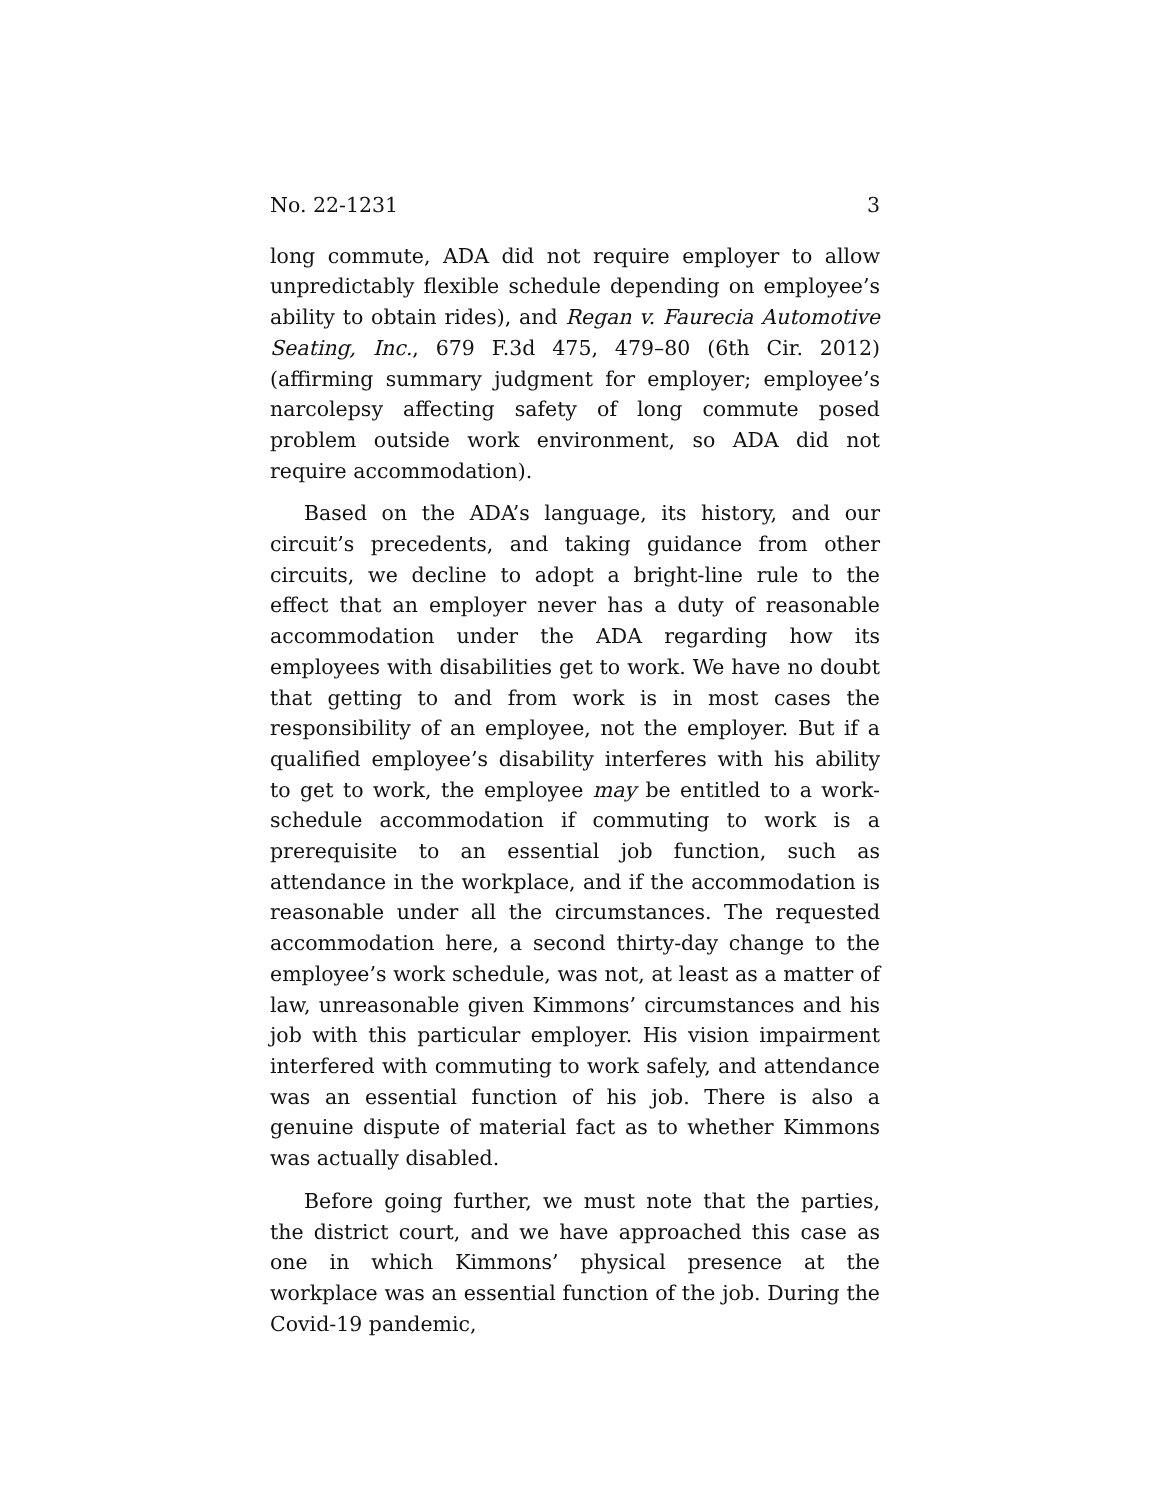No. 22-1231 3
long commute, ADA did not require employer to allow unpredictably flexible schedule depending on employee’s ability to obtain rides), and Regan v. Faurecia Automotive Seating, Inc., 679 F.3d 475, 479–80 (6th Cir. 2012) (affirming summary judgment for employer; employee’s narcolepsy affecting safety of long commute posed problem outside work environment, so ADA did not require accommodation).
Based on the ADA’s language, its history, and our circuit’s precedents, and taking guidance from other circuits, we decline to adopt a bright-line rule to the effect that an employer never has a duty of reasonable accommodation under the ADA regarding how its employees with disabilities get to work. We have no doubt that getting to and from work is in most cases the responsibility of an employee, not the employer. But if a qualified employee’s disability interferes with his ability to get to work, the employee may be entitled to a work-schedule accommodation if commuting to work is a prerequisite to an essential job function, such as attendance in the workplace, and if the accommodation is reasonable under all the circumstances. The requested accommodation here, a second thirty-day change to the employee’s work schedule, was not, at least as a matter of law, unreasonable given Kimmons’ circumstances and his job with this particular employer. His vision impairment interfered with commuting to work safely, and attendance was an essential function of his job. There is also a genuine dispute of material fact as to whether Kimmons was actually disabled.
Before going further, we must note that the parties, the district court, and we have approached this case as one in which Kimmons’ physical presence at the workplace was an essential function of the job. During the Covid-19 pandemic,